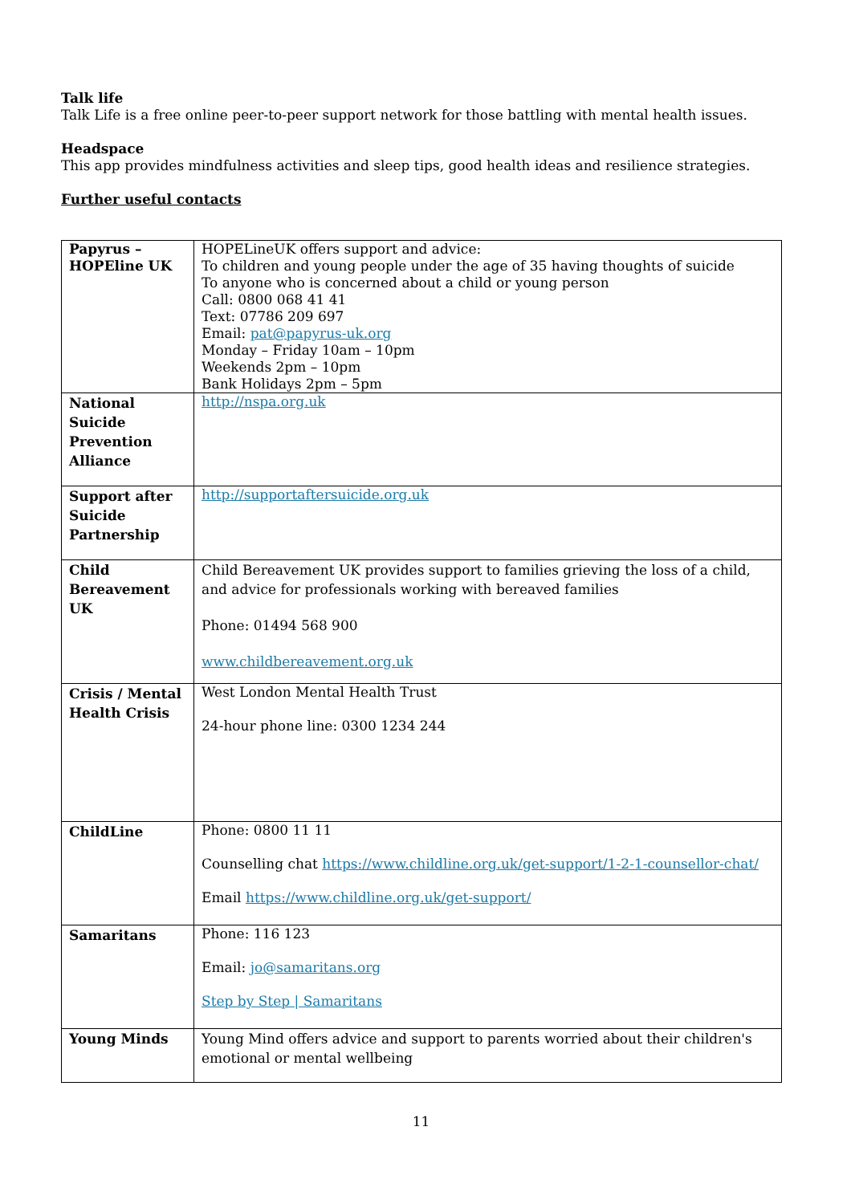Talk life
Talk Life is a free online peer-to-peer support network for those battling with mental health issues.
Headspace
This app provides mindfulness activities and sleep tips, good health ideas and resilience strategies.
Further useful contacts
| Papyrus – HOPEline UK | HOPELineUK offers support and advice: To children and young people under the age of 35 having thoughts of suicide To anyone who is concerned about a child or young person Call: 0800 068 41 41 Text: 07786 209 697 Email: pat@papyrus-uk.org Monday – Friday 10am – 10pm Weekends 2pm – 10pm Bank Holidays 2pm – 5pm |
| National Suicide Prevention Alliance | http://nspa.org.uk |
| Support after Suicide Partnership | http://supportaftersuicide.org.uk |
| Child Bereavement UK | Child Bereavement UK provides support to families grieving the loss of a child, and advice for professionals working with bereaved families Phone: 01494 568 900 www.childbereavement.org.uk |
| Crisis / Mental Health Crisis | West London Mental Health Trust 24-hour phone line: 0300 1234 244 |
| ChildLine | Phone: 0800 11 11 Counselling chat https://www.childline.org.uk/get-support/1-2-1-counsellor-chat/ Email https://www.childline.org.uk/get-support/ |
| Samaritans | Phone: 116 123 Email: jo@samaritans.org Step by Step / Samaritans |
| Young Minds | Young Mind offers advice and support to parents worried about their children's emotional or mental wellbeing |
11